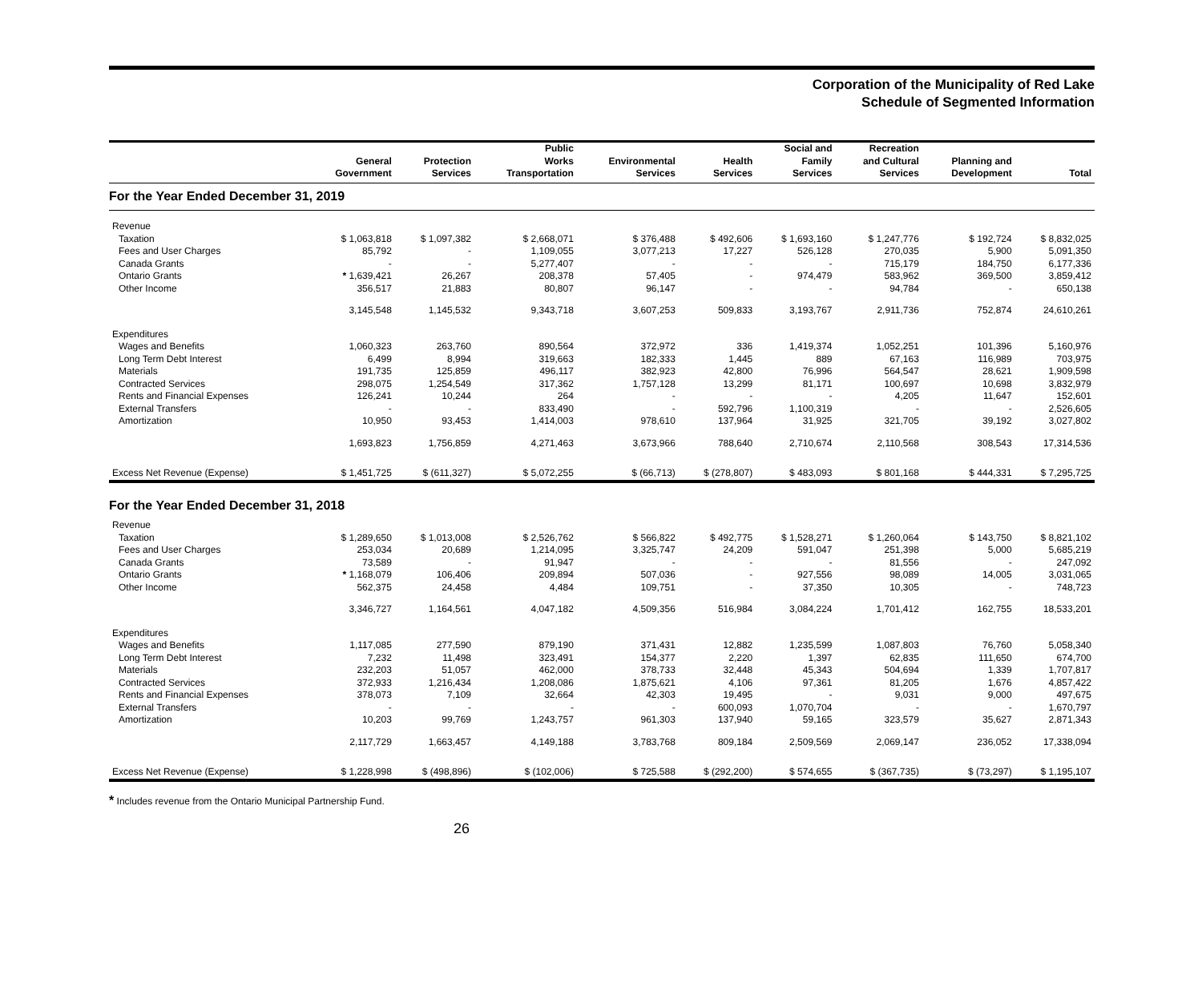Corporation of the Municipality of Red Lake
Schedule of Segmented Information
| | General Government | Protection Services | Public Works Transportation | Environmental Services | Health Services | Social and Family Services | Recreation and Cultural Services | Planning and Development | Total |
| --- | --- | --- | --- | --- | --- | --- | --- | --- | --- |
| For the Year Ended December 31, 2019 | | | | | | | | | |
| Revenue | | | | | | | | | |
| Taxation | $ 1,063,818 | $ 1,097,382 | $ 2,668,071 | $ 376,488 | $ 492,606 | $ 1,693,160 | $ 1,247,776 | $ 192,724 | $ 8,832,025 |
| Fees and User Charges | 85,792 | - | 1,109,055 | 3,077,213 | 17,227 | 526,128 | 270,035 | 5,900 | 5,091,350 |
| Canada Grants | - | - | 5,277,407 | - | - | - | 715,179 | 184,750 | 6,177,336 |
| Ontario Grants | * 1,639,421 | 26,267 | 208,378 | 57,405 | - | 974,479 | 583,962 | 369,500 | 3,859,412 |
| Other Income | 356,517 | 21,883 | 80,807 | 96,147 | - | - | 94,784 | - | 650,138 |
| | 3,145,548 | 1,145,532 | 9,343,718 | 3,607,253 | 509,833 | 3,193,767 | 2,911,736 | 752,874 | 24,610,261 |
| Expenditures | | | | | | | | | |
| Wages and Benefits | 1,060,323 | 263,760 | 890,564 | 372,972 | 336 | 1,419,374 | 1,052,251 | 101,396 | 5,160,976 |
| Long Term Debt Interest | 6,499 | 8,994 | 319,663 | 182,333 | 1,445 | 889 | 67,163 | 116,989 | 703,975 |
| Materials | 191,735 | 125,859 | 496,117 | 382,923 | 42,800 | 76,996 | 564,547 | 28,621 | 1,909,598 |
| Contracted Services | 298,075 | 1,254,549 | 317,362 | 1,757,128 | 13,299 | 81,171 | 100,697 | 10,698 | 3,832,979 |
| Rents and Financial Expenses | 126,241 | 10,244 | 264 | - | - | - | 4,205 | 11,647 | 152,601 |
| External Transfers | - | - | 833,490 | - | 592,796 | 1,100,319 | - | - | 2,526,605 |
| Amortization | 10,950 | 93,453 | 1,414,003 | 978,610 | 137,964 | 31,925 | 321,705 | 39,192 | 3,027,802 |
| | 1,693,823 | 1,756,859 | 4,271,463 | 3,673,966 | 788,640 | 2,710,674 | 2,110,568 | 308,543 | 17,314,536 |
| Excess Net Revenue (Expense) | $ 1,451,725 | $ (611,327) | $ 5,072,255 | $ (66,713) | $ (278,807) | $ 483,093 | $ 801,168 | $ 444,331 | $ 7,295,725 |
| For the Year Ended December 31, 2018 | | | | | | | | | |
| Revenue | | | | | | | | | |
| Taxation | $ 1,289,650 | $ 1,013,008 | $ 2,526,762 | $ 566,822 | $ 492,775 | $ 1,528,271 | $ 1,260,064 | $ 143,750 | $ 8,821,102 |
| Fees and User Charges | 253,034 | 20,689 | 1,214,095 | 3,325,747 | 24,209 | 591,047 | 251,398 | 5,000 | 5,685,219 |
| Canada Grants | 73,589 | - | 91,947 | - | - | - | 81,556 | - | 247,092 |
| Ontario Grants | * 1,168,079 | 106,406 | 209,894 | 507,036 | - | 927,556 | 98,089 | 14,005 | 3,031,065 |
| Other Income | 562,375 | 24,458 | 4,484 | 109,751 | - | 37,350 | 10,305 | - | 748,723 |
| | 3,346,727 | 1,164,561 | 4,047,182 | 4,509,356 | 516,984 | 3,084,224 | 1,701,412 | 162,755 | 18,533,201 |
| Expenditures | | | | | | | | | |
| Wages and Benefits | 1,117,085 | 277,590 | 879,190 | 371,431 | 12,882 | 1,235,599 | 1,087,803 | 76,760 | 5,058,340 |
| Long Term Debt Interest | 7,232 | 11,498 | 323,491 | 154,377 | 2,220 | 1,397 | 62,835 | 111,650 | 674,700 |
| Materials | 232,203 | 51,057 | 462,000 | 378,733 | 32,448 | 45,343 | 504,694 | 1,339 | 1,707,817 |
| Contracted Services | 372,933 | 1,216,434 | 1,208,086 | 1,875,621 | 4,106 | 97,361 | 81,205 | 1,676 | 4,857,422 |
| Rents and Financial Expenses | 378,073 | 7,109 | 32,664 | 42,303 | 19,495 | - | 9,031 | 9,000 | 497,675 |
| External Transfers | - | - | - | - | 600,093 | 1,070,704 | - | - | 1,670,797 |
| Amortization | 10,203 | 99,769 | 1,243,757 | 961,303 | 137,940 | 59,165 | 323,579 | 35,627 | 2,871,343 |
| | 2,117,729 | 1,663,457 | 4,149,188 | 3,783,768 | 809,184 | 2,509,569 | 2,069,147 | 236,052 | 17,338,094 |
| Excess Net Revenue (Expense) | $ 1,228,998 | $ (498,896) | $ (102,006) | $ 725,588 | $ (292,200) | $ 574,655 | $ (367,735) | $ (73,297) | $ 1,195,107 |
* Includes revenue from the Ontario Municipal Partnership Fund.
26